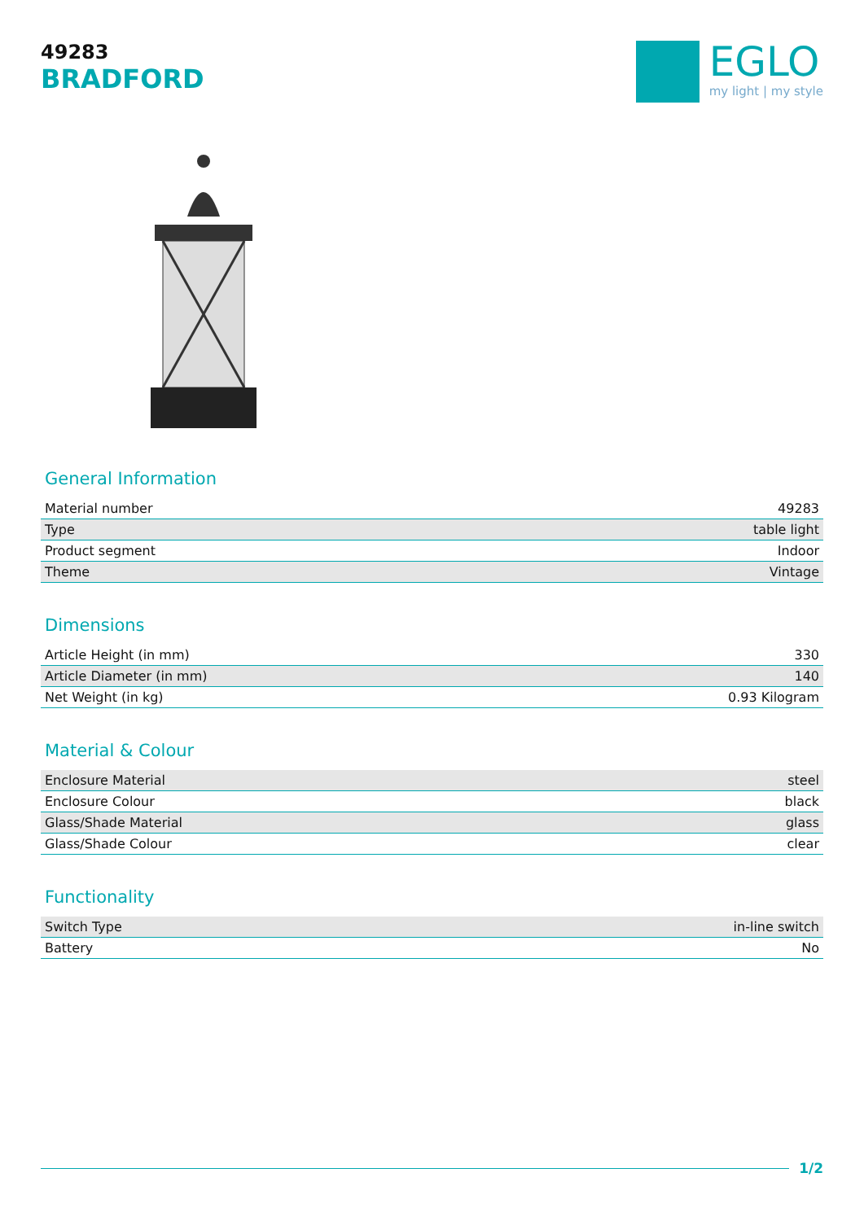49283
BRADFORD
EGLO
my light | my style
General Information
| Material number | 49283 |
| Type | table light |
| Product segment | Indoor |
| Theme | Vintage |
Dimensions
| Article Height (in mm) | 330 |
| Article Diameter (in mm) | 140 |
| Net Weight (in kg) | 0.93 Kilogram |
Material & Colour
| Enclosure Material | steel |
| Enclosure Colour | black |
| Glass/Shade Material | glass |
| Glass/Shade Colour | clear |
Functionality
| Switch Type | in-line switch |
| Battery | No |
1/2